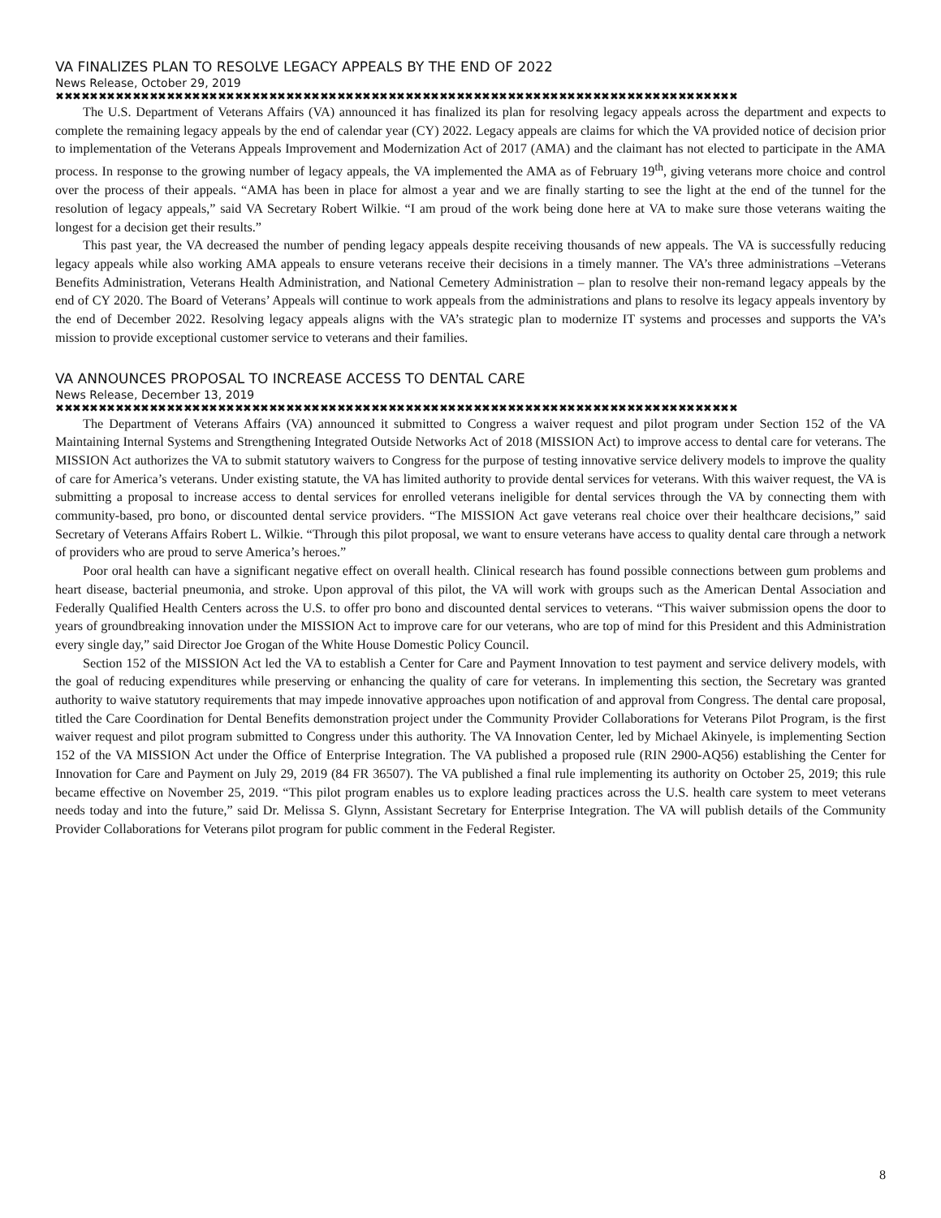VA FINALIZES PLAN TO RESOLVE LEGACY APPEALS BY THE END OF 2022
News Release, October 29, 2019
✖✖✖✖✖✖✖✖✖✖✖✖✖✖✖✖✖✖✖✖✖✖✖✖✖✖✖✖✖✖✖✖✖✖✖✖✖✖✖✖✖✖✖✖✖✖✖✖✖✖✖✖✖✖✖✖✖✖✖✖✖✖✖✖✖✖✖✖✖✖✖✖✖✖✖✖✖✖✖✖
The U.S. Department of Veterans Affairs (VA) announced it has finalized its plan for resolving legacy appeals across the department and expects to complete the remaining legacy appeals by the end of calendar year (CY) 2022. Legacy appeals are claims for which the VA provided notice of decision prior to implementation of the Veterans Appeals Improvement and Modernization Act of 2017 (AMA) and the claimant has not elected to participate in the AMA process. In response to the growing number of legacy appeals, the VA implemented the AMA as of February 19<sup>th</sup>, giving veterans more choice and control over the process of their appeals. “AMA has been in place for almost a year and we are finally starting to see the light at the end of the tunnel for the resolution of legacy appeals,” said VA Secretary Robert Wilkie. “I am proud of the work being done here at VA to make sure those veterans waiting the longest for a decision get their results.”
This past year, the VA decreased the number of pending legacy appeals despite receiving thousands of new appeals. The VA is successfully reducing legacy appeals while also working AMA appeals to ensure veterans receive their decisions in a timely manner. The VA’s three administrations –Veterans Benefits Administration, Veterans Health Administration, and National Cemetery Administration – plan to resolve their non-remand legacy appeals by the end of CY 2020. The Board of Veterans’ Appeals will continue to work appeals from the administrations and plans to resolve its legacy appeals inventory by the end of December 2022. Resolving legacy appeals aligns with the VA’s strategic plan to modernize IT systems and processes and supports the VA’s mission to provide exceptional customer service to veterans and their families.
VA ANNOUNCES PROPOSAL TO INCREASE ACCESS TO DENTAL CARE
News Release, December 13, 2019
✖✖✖✖✖✖✖✖✖✖✖✖✖✖✖✖✖✖✖✖✖✖✖✖✖✖✖✖✖✖✖✖✖✖✖✖✖✖✖✖✖✖✖✖✖✖✖✖✖✖✖✖✖✖✖✖✖✖✖✖✖✖✖✖✖✖✖✖✖✖✖✖✖✖✖✖✖✖✖✖
The Department of Veterans Affairs (VA) announced it submitted to Congress a waiver request and pilot program under Section 152 of the VA Maintaining Internal Systems and Strengthening Integrated Outside Networks Act of 2018 (MISSION Act) to improve access to dental care for veterans. The MISSION Act authorizes the VA to submit statutory waivers to Congress for the purpose of testing innovative service delivery models to improve the quality of care for America’s veterans. Under existing statute, the VA has limited authority to provide dental services for veterans. With this waiver request, the VA is submitting a proposal to increase access to dental services for enrolled veterans ineligible for dental services through the VA by connecting them with community-based, pro bono, or discounted dental service providers. “The MISSION Act gave veterans real choice over their healthcare decisions,” said Secretary of Veterans Affairs Robert L. Wilkie. “Through this pilot proposal, we want to ensure veterans have access to quality dental care through a network of providers who are proud to serve America’s heroes.”
Poor oral health can have a significant negative effect on overall health. Clinical research has found possible connections between gum problems and heart disease, bacterial pneumonia, and stroke. Upon approval of this pilot, the VA will work with groups such as the American Dental Association and Federally Qualified Health Centers across the U.S. to offer pro bono and discounted dental services to veterans. “This waiver submission opens the door to years of groundbreaking innovation under the MISSION Act to improve care for our veterans, who are top of mind for this President and this Administration every single day,” said Director Joe Grogan of the White House Domestic Policy Council.
Section 152 of the MISSION Act led the VA to establish a Center for Care and Payment Innovation to test payment and service delivery models, with the goal of reducing expenditures while preserving or enhancing the quality of care for veterans. In implementing this section, the Secretary was granted authority to waive statutory requirements that may impede innovative approaches upon notification of and approval from Congress. The dental care proposal, titled the Care Coordination for Dental Benefits demonstration project under the Community Provider Collaborations for Veterans Pilot Program, is the first waiver request and pilot program submitted to Congress under this authority. The VA Innovation Center, led by Michael Akinyele, is implementing Section 152 of the VA MISSION Act under the Office of Enterprise Integration. The VA published a proposed rule (RIN 2900-AQ56) establishing the Center for Innovation for Care and Payment on July 29, 2019 (84 FR 36507). The VA published a final rule implementing its authority on October 25, 2019; this rule became effective on November 25, 2019. “This pilot program enables us to explore leading practices across the U.S. health care system to meet veterans needs today and into the future,” said Dr. Melissa S. Glynn, Assistant Secretary for Enterprise Integration. The VA will publish details of the Community Provider Collaborations for Veterans pilot program for public comment in the Federal Register.
8